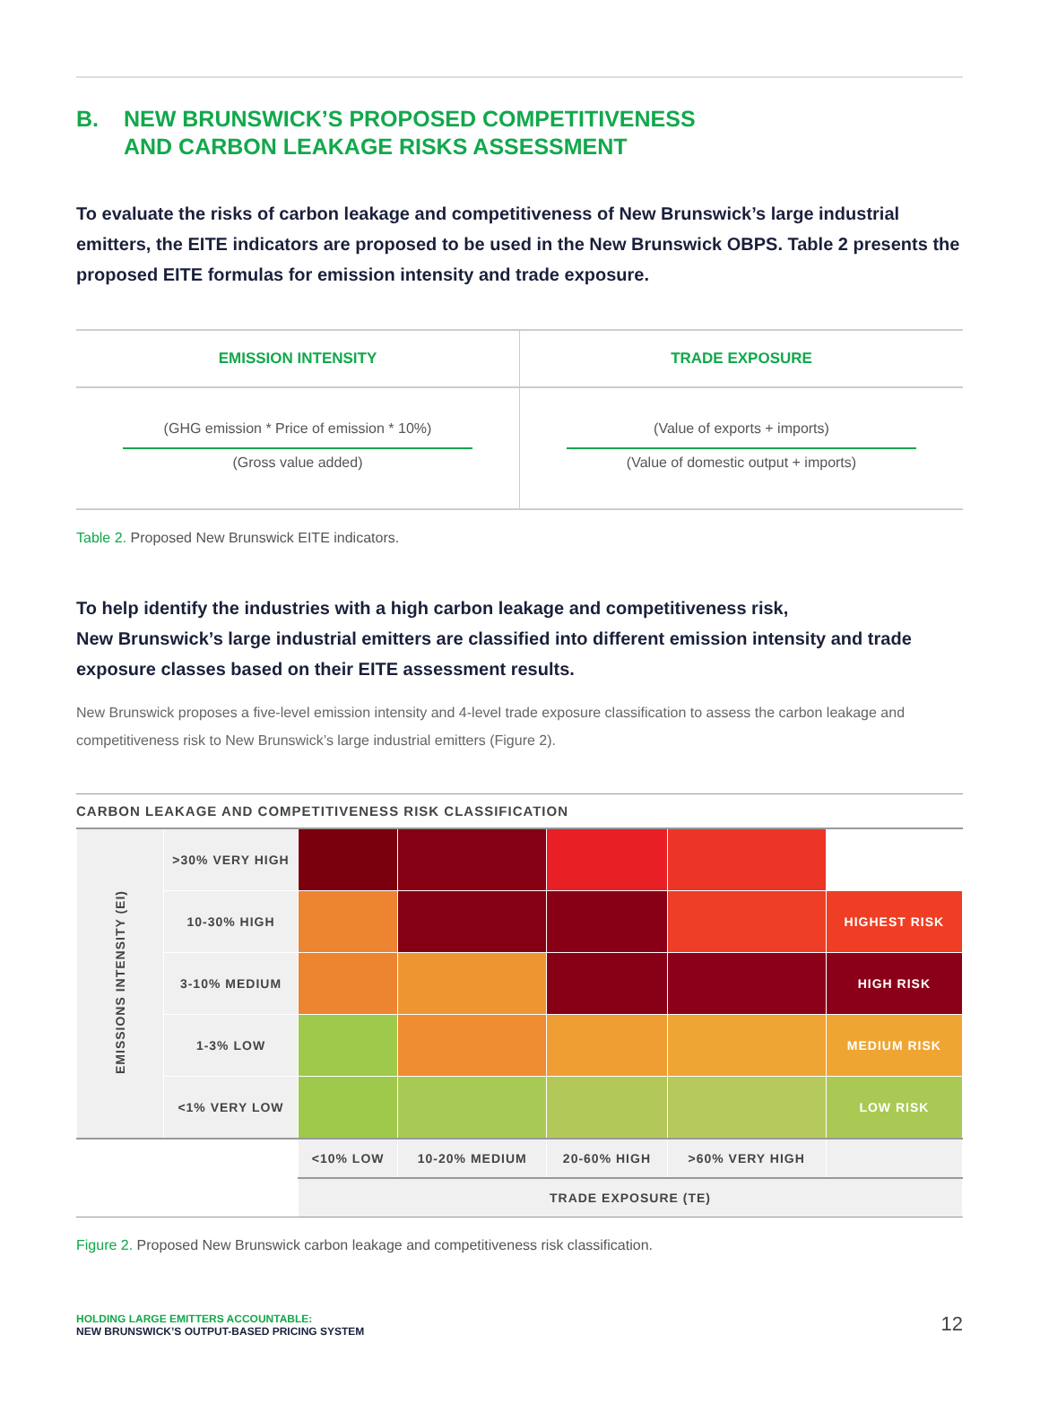B. NEW BRUNSWICK’S PROPOSED COMPETITIVENESS
AND CARBON LEAKAGE RISKS ASSESSMENT
To evaluate the risks of carbon leakage and competitiveness of New Brunswick’s large industrial emitters, the EITE indicators are proposed to be used in the New Brunswick OBPS. Table 2 presents the proposed EITE formulas for emission intensity and trade exposure.
| EMISSION INTENSITY | TRADE EXPOSURE |
| --- | --- |
| (GHG emission * Price of emission * 10%) (Gross value added) | (Value of exports + imports) (Value of domestic output + imports) |
Table 2. Proposed New Brunswick EITE indicators.
To help identify the industries with a high carbon leakage and competitiveness risk,
New Brunswick’s large industrial emitters are classified into different emission intensity and trade exposure classes based on their EITE assessment results.
New Brunswick proposes a five-level emission intensity and 4-level trade exposure classification to assess the carbon leakage and competitiveness risk to New Brunswick’s large industrial emitters (Figure 2).
CARBON LEAKAGE AND COMPETITIVENESS RISK CLASSIFICATION
| EMISSIONS INTENSITY (EI) | >30% VERY HIGH | | | | | |
| | 10-30% HIGH | | | | | HIGHEST RISK |
| | 3-10% MEDIUM | | | | | HIGH RISK |
| | 1-3% LOW | | | | | MEDIUM RISK |
| | <1% VERY LOW | | | | | LOW RISK |
| | | <10% LOW | 10-20% MEDIUM | 20-60% HIGH | >60% VERY HIGH | |
| | | TRADE EXPOSURE (TE) | | | | |
Figure 2. Proposed New Brunswick carbon leakage and competitiveness risk classification.
HOLDING LARGE EMITTERS ACCOUNTABLE:
NEW BRUNSWICK’S OUTPUT-BASED PRICING SYSTEM
12